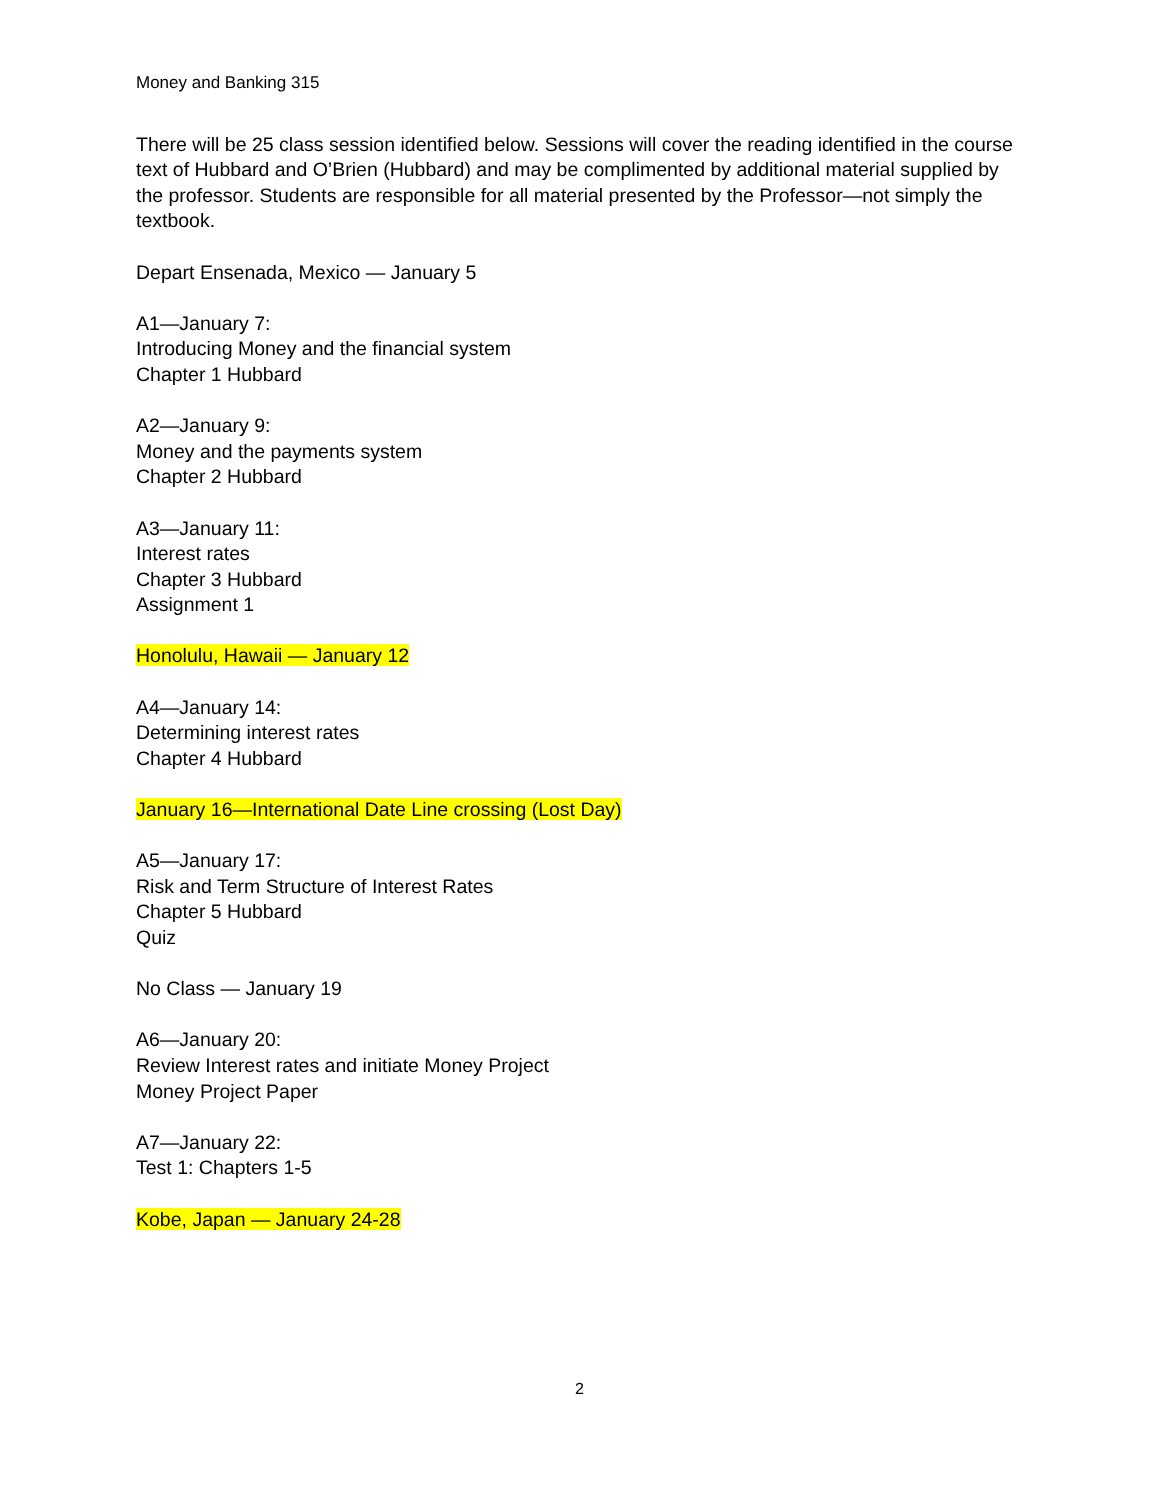Money and Banking 315
There will be 25 class session identified below. Sessions will cover the reading identified in the course text of Hubbard and O’Brien (Hubbard) and may be complimented by additional material supplied by the professor. Students are responsible for all material presented by the Professor—not simply the textbook.
Depart Ensenada, Mexico — January 5
A1—January 7:
Introducing Money and the financial system
Chapter 1 Hubbard
A2—January 9:
Money and the payments system
Chapter 2 Hubbard
A3—January 11:
Interest rates
Chapter 3 Hubbard
Assignment 1
Honolulu, Hawaii — January 12
A4—January 14:
Determining interest rates
Chapter 4 Hubbard
January 16—International Date Line crossing (Lost Day)
A5—January 17:
Risk and Term Structure of Interest Rates
Chapter 5 Hubbard
Quiz
No Class — January 19
A6—January 20:
Review Interest rates and initiate Money Project
Money Project Paper
A7—January 22:
Test 1: Chapters 1-5
Kobe, Japan — January 24-28
2